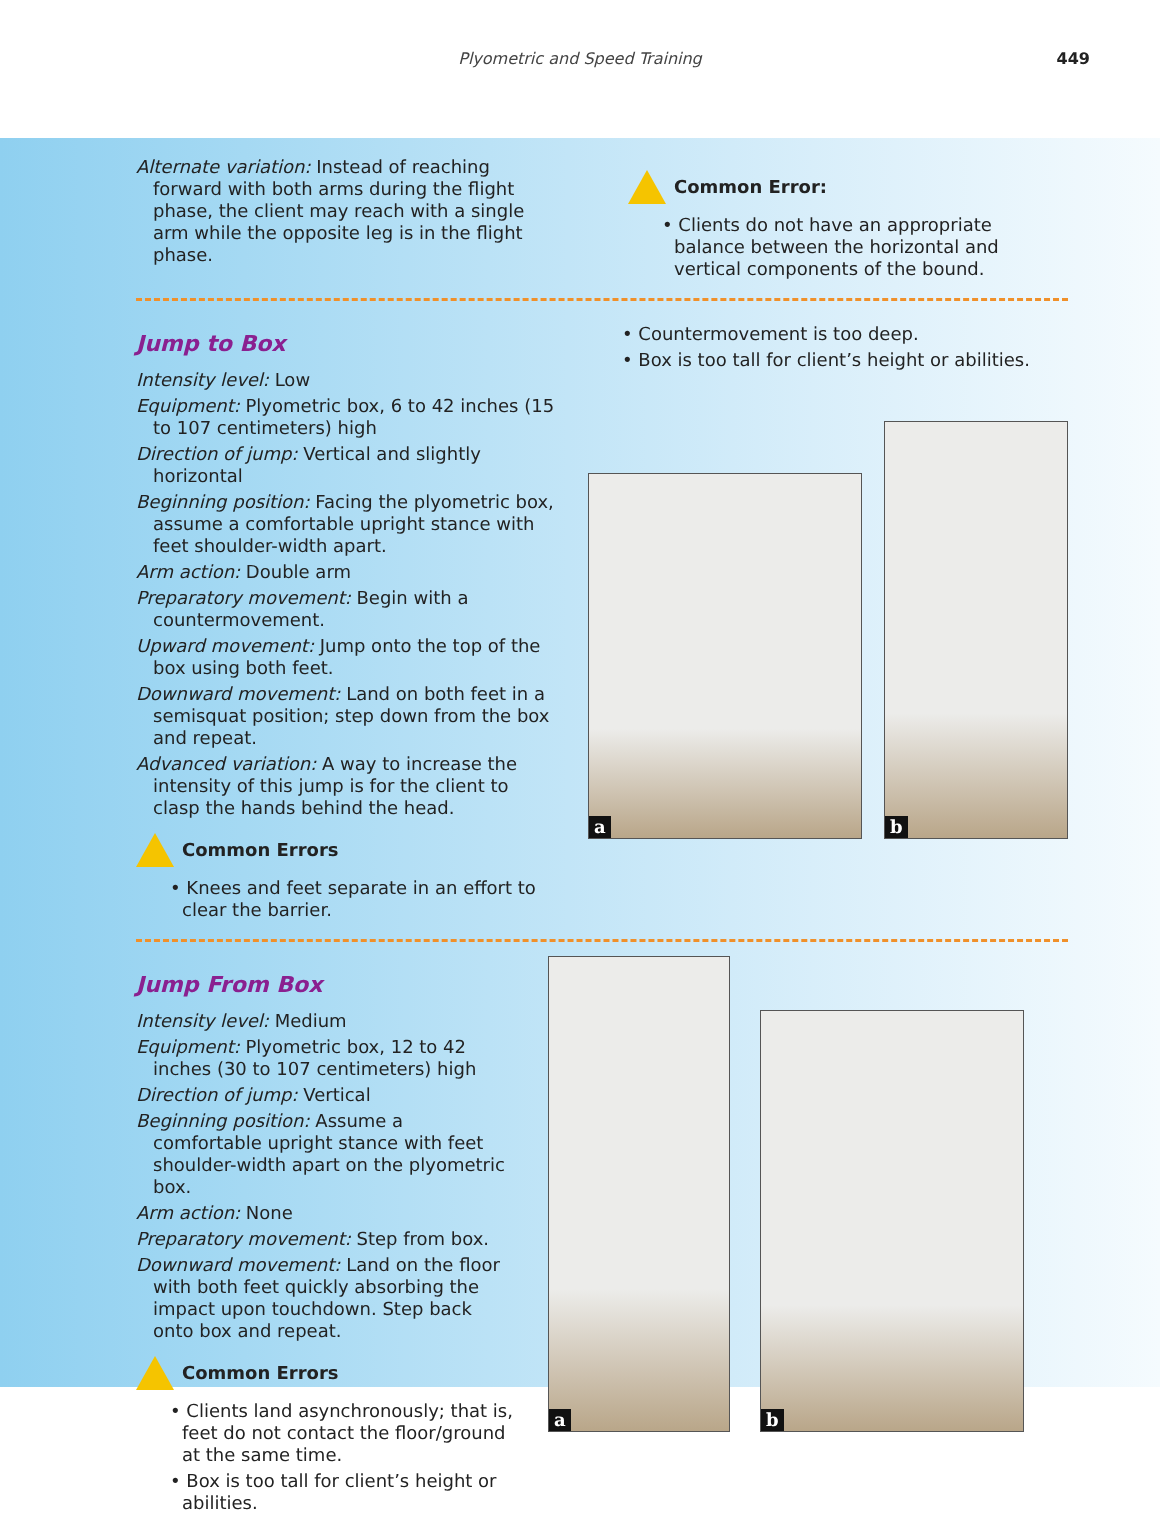Plyometric and Speed Training 449
Alternate variation: Instead of reaching forward with both arms during the flight phase, the client may reach with a single arm while the opposite leg is in the flight phase.
Common Error:
• Clients do not have an appropriate balance between the horizontal and vertical components of the bound.
Jump to Box
Intensity level: Low
Equipment: Plyometric box, 6 to 42 inches (15 to 107 centimeters) high
Direction of jump: Vertical and slightly horizontal
Beginning position: Facing the plyometric box, assume a comfortable upright stance with feet shoulder-width apart.
Arm action: Double arm
Preparatory movement: Begin with a countermovement.
Upward movement: Jump onto the top of the box using both feet.
Downward movement: Land on both feet in a semisquat position; step down from the box and repeat.
Advanced variation: A way to increase the intensity of this jump is for the client to clasp the hands behind the head.
Common Errors
• Knees and feet separate in an effort to clear the barrier.
• Countermovement is too deep.
• Box is too tall for client’s height or abilities.
a
b
Jump From Box
Intensity level: Medium
Equipment: Plyometric box, 12 to 42 inches (30 to 107 centimeters) high
Direction of jump: Vertical
Beginning position: Assume a comfortable upright stance with feet shoulder-width apart on the plyometric box.
Arm action: None
Preparatory movement: Step from box.
Downward movement: Land on the floor with both feet quickly absorbing the impact upon touchdown. Step back onto box and repeat.
Common Errors
• Clients land asynchronously; that is, feet do not contact the floor/ground at the same time.
• Box is too tall for client’s height or abilities.
a
b